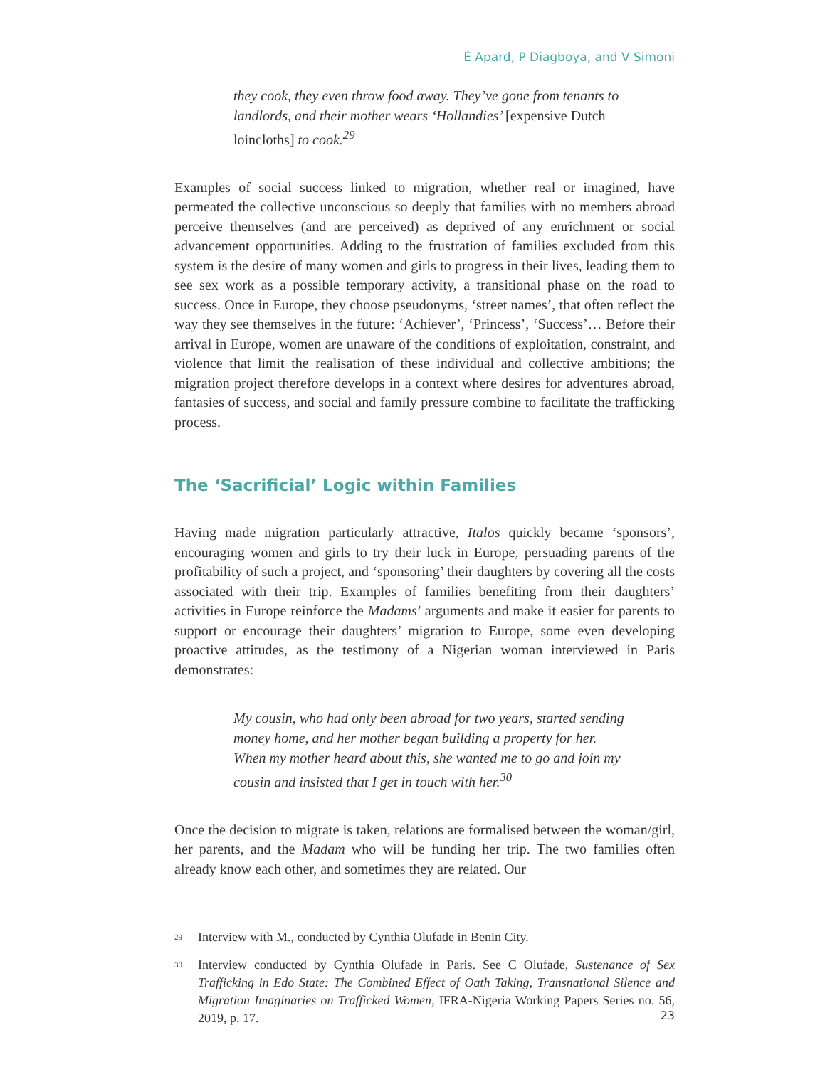É Apard, P Diagboya, and V Simoni
they cook, they even throw food away. They’ve gone from tenants to landlords, and their mother wears ‘Hollandies’ [expensive Dutch loincloths] to cook.<sup>29</sup>
Examples of social success linked to migration, whether real or imagined, have permeated the collective unconscious so deeply that families with no members abroad perceive themselves (and are perceived) as deprived of any enrichment or social advancement opportunities. Adding to the frustration of families excluded from this system is the desire of many women and girls to progress in their lives, leading them to see sex work as a possible temporary activity, a transitional phase on the road to success. Once in Europe, they choose pseudonyms, ‘street names’, that often reflect the way they see themselves in the future: ‘Achiever’, ‘Princess’, ‘Success’… Before their arrival in Europe, women are unaware of the conditions of exploitation, constraint, and violence that limit the realisation of these individual and collective ambitions; the migration project therefore develops in a context where desires for adventures abroad, fantasies of success, and social and family pressure combine to facilitate the trafficking process.
The ‘Sacrificial’ Logic within Families
Having made migration particularly attractive, Italos quickly became ‘sponsors’, encouraging women and girls to try their luck in Europe, persuading parents of the profitability of such a project, and ‘sponsoring’ their daughters by covering all the costs associated with their trip. Examples of families benefiting from their daughters’ activities in Europe reinforce the Madams’ arguments and make it easier for parents to support or encourage their daughters’ migration to Europe, some even developing proactive attitudes, as the testimony of a Nigerian woman interviewed in Paris demonstrates:
My cousin, who had only been abroad for two years, started sending money home, and her mother began building a property for her. When my mother heard about this, she wanted me to go and join my cousin and insisted that I get in touch with her.<sup>30</sup>
Once the decision to migrate is taken, relations are formalised between the woman/girl, her parents, and the Madam who will be funding her trip. The two families often already know each other, and sometimes they are related. Our
<sup>29</sup> Interview with M., conducted by Cynthia Olufade in Benin City.
<sup>30</sup> Interview conducted by Cynthia Olufade in Paris. See C Olufade, Sustenance of Sex Trafficking in Edo State: The Combined Effect of Oath Taking, Transnational Silence and Migration Imaginaries on Trafficked Women, IFRA-Nigeria Working Papers Series no. 56, 2019, p. 17.
23